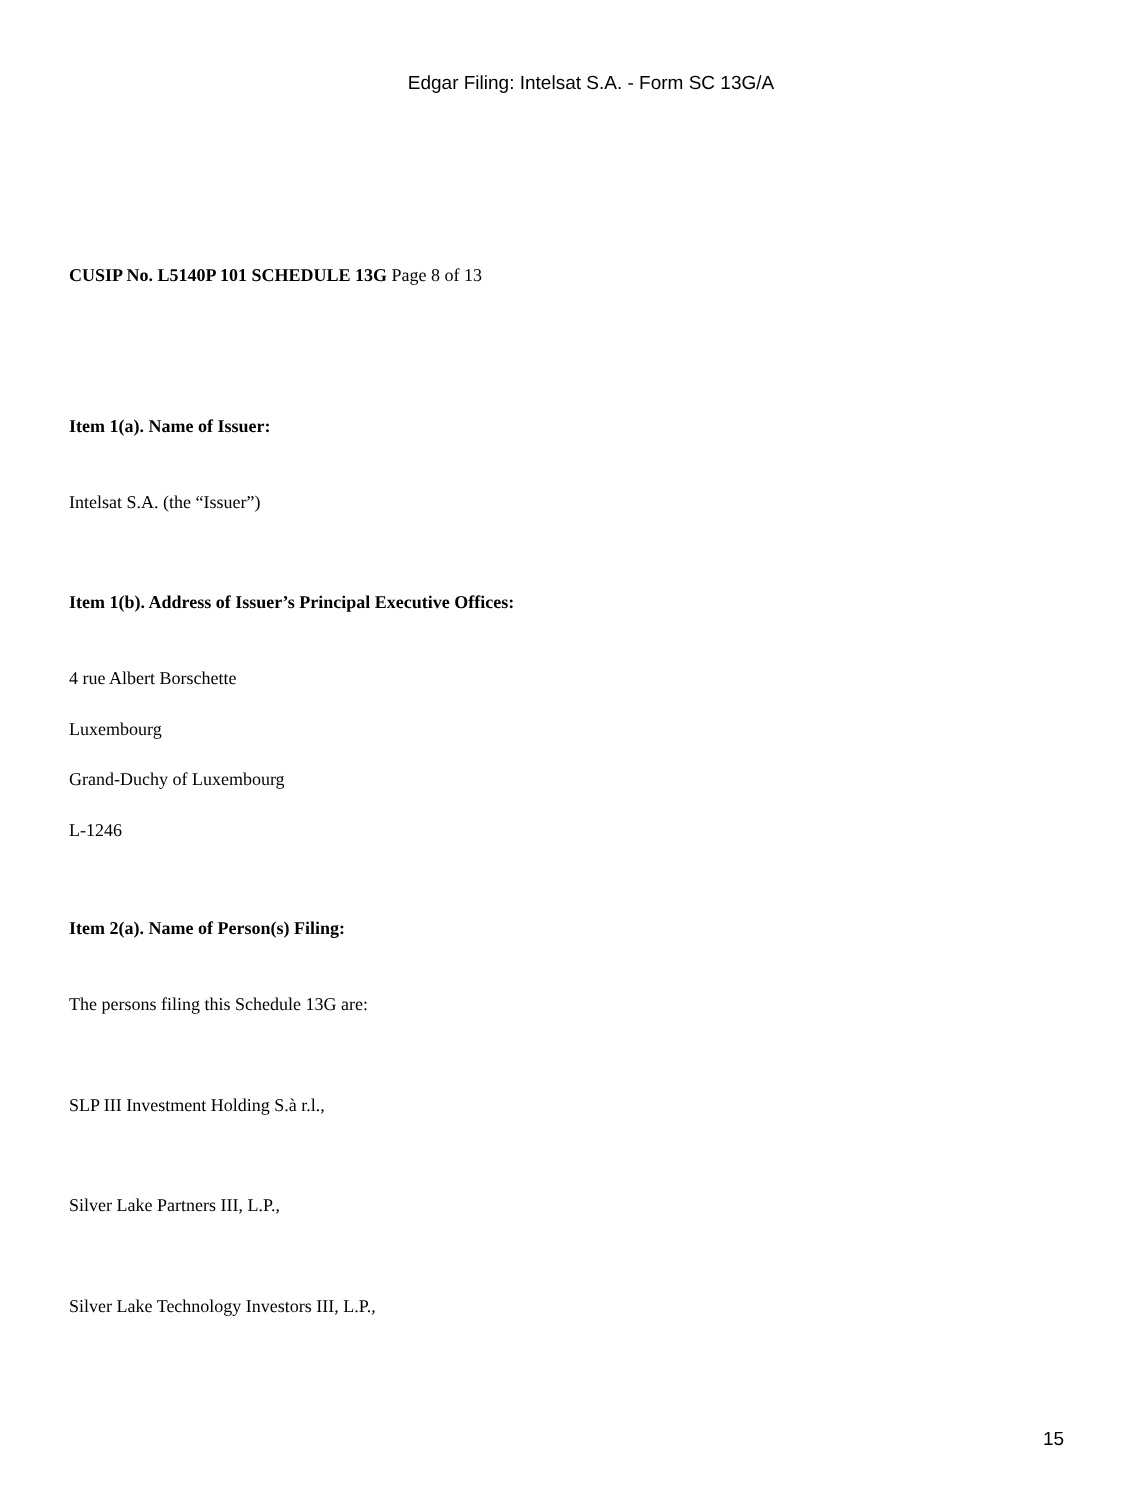Edgar Filing: Intelsat S.A. - Form SC 13G/A
CUSIP No. L5140P 101 SCHEDULE 13G Page 8 of 13
Item 1(a). Name of Issuer:
Intelsat S.A. (the “Issuer”)
Item 1(b). Address of Issuer’s Principal Executive Offices:
4 rue Albert Borschette
Luxembourg
Grand-Duchy of Luxembourg
L-1246
Item 2(a). Name of Person(s) Filing:
The persons filing this Schedule 13G are:
SLP III Investment Holding S.à r.l.,
Silver Lake Partners III, L.P.,
Silver Lake Technology Investors III, L.P.,
15